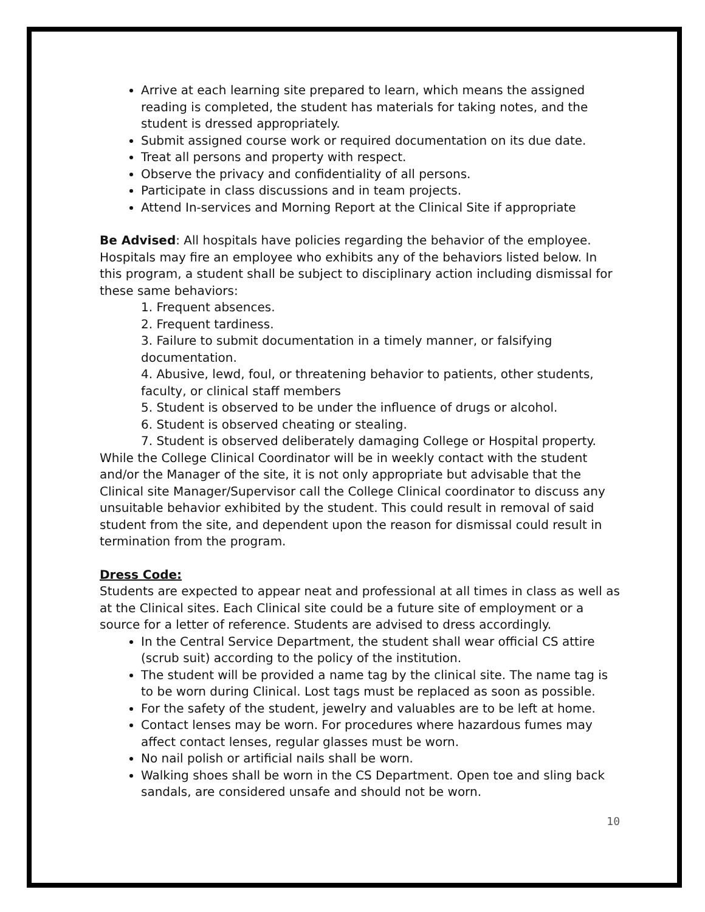Arrive at each learning site prepared to learn, which means the assigned reading is completed, the student has materials for taking notes, and the student is dressed appropriately.
Submit assigned course work or required documentation on its due date.
Treat all persons and property with respect.
Observe the privacy and confidentiality of all persons.
Participate in class discussions and in team projects.
Attend In-services and Morning Report at the Clinical Site if appropriate
Be Advised: All hospitals have policies regarding the behavior of the employee. Hospitals may fire an employee who exhibits any of the behaviors listed below. In this program, a student shall be subject to disciplinary action including dismissal for these same behaviors:
1. Frequent absences.
2. Frequent tardiness.
3. Failure to submit documentation in a timely manner, or falsifying documentation.
4. Abusive, lewd, foul, or threatening behavior to patients, other students, faculty, or clinical staff members
5. Student is observed to be under the influence of drugs or alcohol.
6. Student is observed cheating or stealing.
7. Student is observed deliberately damaging College or Hospital property.
While the College Clinical Coordinator will be in weekly contact with the student and/or the Manager of the site, it is not only appropriate but advisable that the Clinical site Manager/Supervisor call the College Clinical coordinator to discuss any unsuitable behavior exhibited by the student. This could result in removal of said student from the site, and dependent upon the reason for dismissal could result in termination from the program.
Dress Code:
Students are expected to appear neat and professional at all times in class as well as at the Clinical sites. Each Clinical site could be a future site of employment or a source for a letter of reference. Students are advised to dress accordingly.
In the Central Service Department, the student shall wear official CS attire (scrub suit) according to the policy of the institution.
The student will be provided a name tag by the clinical site. The name tag is to be worn during Clinical. Lost tags must be replaced as soon as possible.
For the safety of the student, jewelry and valuables are to be left at home.
Contact lenses may be worn. For procedures where hazardous fumes may affect contact lenses, regular glasses must be worn.
No nail polish or artificial nails shall be worn.
Walking shoes shall be worn in the CS Department. Open toe and sling back sandals, are considered unsafe and should not be worn.
10